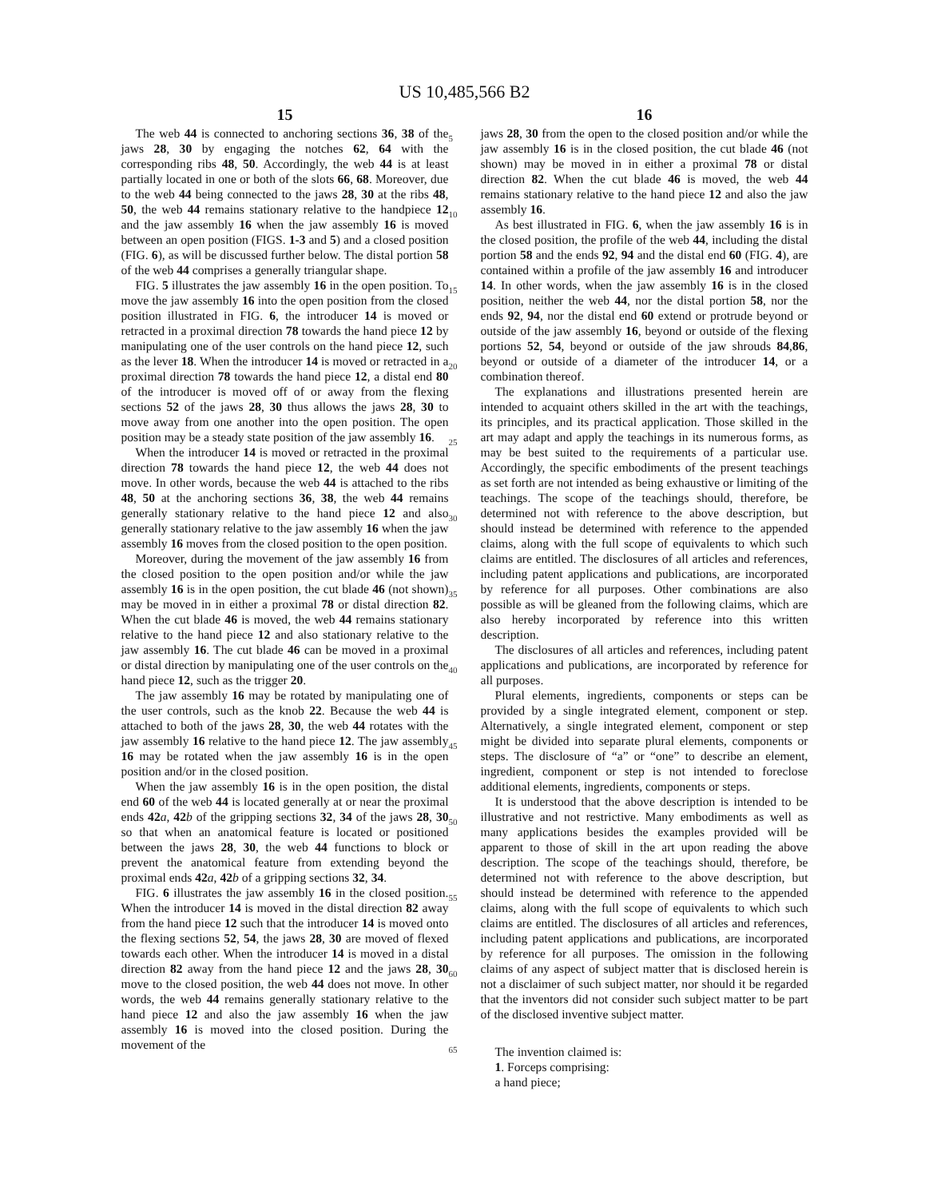US 10,485,566 B2
15
The web 44 is connected to anchoring sections 36, 38 of the jaws 28, 30 by engaging the notches 62, 64 with the corresponding ribs 48, 50. Accordingly, the web 44 is at least partially located in one or both of the slots 66, 68. Moreover, due to the web 44 being connected to the jaws 28, 30 at the ribs 48, 50, the web 44 remains stationary relative to the handpiece 12 and the jaw assembly 16 when the jaw assembly 16 is moved between an open position (FIGS. 1-3 and 5) and a closed position (FIG. 6), as will be discussed further below. The distal portion 58 of the web 44 comprises a generally triangular shape.
FIG. 5 illustrates the jaw assembly 16 in the open position. To move the jaw assembly 16 into the open position from the closed position illustrated in FIG. 6, the introducer 14 is moved or retracted in a proximal direction 78 towards the hand piece 12 by manipulating one of the user controls on the hand piece 12, such as the lever 18. When the introducer 14 is moved or retracted in a proximal direction 78 towards the hand piece 12, a distal end 80 of the introducer is moved off of or away from the flexing sections 52 of the jaws 28, 30 thus allows the jaws 28, 30 to move away from one another into the open position. The open position may be a steady state position of the jaw assembly 16.
When the introducer 14 is moved or retracted in the proximal direction 78 towards the hand piece 12, the web 44 does not move. In other words, because the web 44 is attached to the ribs 48, 50 at the anchoring sections 36, 38, the web 44 remains generally stationary relative to the hand piece 12 and also generally stationary relative to the jaw assembly 16 when the jaw assembly 16 moves from the closed position to the open position.
Moreover, during the movement of the jaw assembly 16 from the closed position to the open position and/or while the jaw assembly 16 is in the open position, the cut blade 46 (not shown) may be moved in in either a proximal 78 or distal direction 82. When the cut blade 46 is moved, the web 44 remains stationary relative to the hand piece 12 and also stationary relative to the jaw assembly 16. The cut blade 46 can be moved in a proximal or distal direction by manipulating one of the user controls on the hand piece 12, such as the trigger 20.
The jaw assembly 16 may be rotated by manipulating one of the user controls, such as the knob 22. Because the web 44 is attached to both of the jaws 28, 30, the web 44 rotates with the jaw assembly 16 relative to the hand piece 12. The jaw assembly 16 may be rotated when the jaw assembly 16 is in the open position and/or in the closed position.
When the jaw assembly 16 is in the open position, the distal end 60 of the web 44 is located generally at or near the proximal ends 42 a, 42 b of the gripping sections 32, 34 of the jaws 28, 30 so that when an anatomical feature is located or positioned between the jaws 28, 30, the web 44 functions to block or prevent the anatomical feature from extending beyond the proximal ends 42 a, 42 b of a gripping sections 32, 34.
FIG. 6 illustrates the jaw assembly 16 in the closed position. When the introducer 14 is moved in the distal direction 82 away from the hand piece 12 such that the introducer 14 is moved onto the flexing sections 52, 54, the jaws 28, 30 are moved of flexed towards each other. When the introducer 14 is moved in a distal direction 82 away from the hand piece 12 and the jaws 28, 30 move to the closed position, the web 44 does not move. In other words, the web 44 remains generally stationary relative to the hand piece 12 and also the jaw assembly 16 when the jaw assembly 16 is moved into the closed position. During the movement of the
5
10
15
20
25
30
35
40
45
50
55
60
65
16
jaws 28, 30 from the open to the closed position and/or while the jaw assembly 16 is in the closed position, the cut blade 46 (not shown) may be moved in in either a proximal 78 or distal direction 82. When the cut blade 46 is moved, the web 44 remains stationary relative to the hand piece 12 and also the jaw assembly 16.
As best illustrated in FIG. 6, when the jaw assembly 16 is in the closed position, the profile of the web 44, including the distal portion 58 and the ends 92, 94 and the distal end 60 (FIG. 4), are contained within a profile of the jaw assembly 16 and introducer 14. In other words, when the jaw assembly 16 is in the closed position, neither the web 44, nor the distal portion 58, nor the ends 92, 94, nor the distal end 60 extend or protrude beyond or outside of the jaw assembly 16, beyond or outside of the flexing portions 52, 54, beyond or outside of the jaw shrouds 84,86, beyond or outside of a diameter of the introducer 14, or a combination thereof.
The explanations and illustrations presented herein are intended to acquaint others skilled in the art with the teachings, its principles, and its practical application. Those skilled in the art may adapt and apply the teachings in its numerous forms, as may be best suited to the requirements of a particular use. Accordingly, the specific embodiments of the present teachings as set forth are not intended as being exhaustive or limiting of the teachings. The scope of the teachings should, therefore, be determined not with reference to the above description, but should instead be determined with reference to the appended claims, along with the full scope of equivalents to which such claims are entitled. The disclosures of all articles and references, including patent applications and publications, are incorporated by reference for all purposes. Other combinations are also possible as will be gleaned from the following claims, which are also hereby incorporated by reference into this written description.
The disclosures of all articles and references, including patent applications and publications, are incorporated by reference for all purposes.
Plural elements, ingredients, components or steps can be provided by a single integrated element, component or step. Alternatively, a single integrated element, component or step might be divided into separate plural elements, components or steps. The disclosure of “a” or “one” to describe an element, ingredient, component or step is not intended to foreclose additional elements, ingredients, components or steps.
It is understood that the above description is intended to be illustrative and not restrictive. Many embodiments as well as many applications besides the examples provided will be apparent to those of skill in the art upon reading the above description. The scope of the teachings should, therefore, be determined not with reference to the above description, but should instead be determined with reference to the appended claims, along with the full scope of equivalents to which such claims are entitled. The disclosures of all articles and references, including patent applications and publications, are incorporated by reference for all purposes. The omission in the following claims of any aspect of subject matter that is disclosed herein is not a disclaimer of such subject matter, nor should it be regarded that the inventors did not consider such subject matter to be part of the disclosed inventive subject matter.
The invention claimed is:
1. Forceps comprising:
a hand piece;